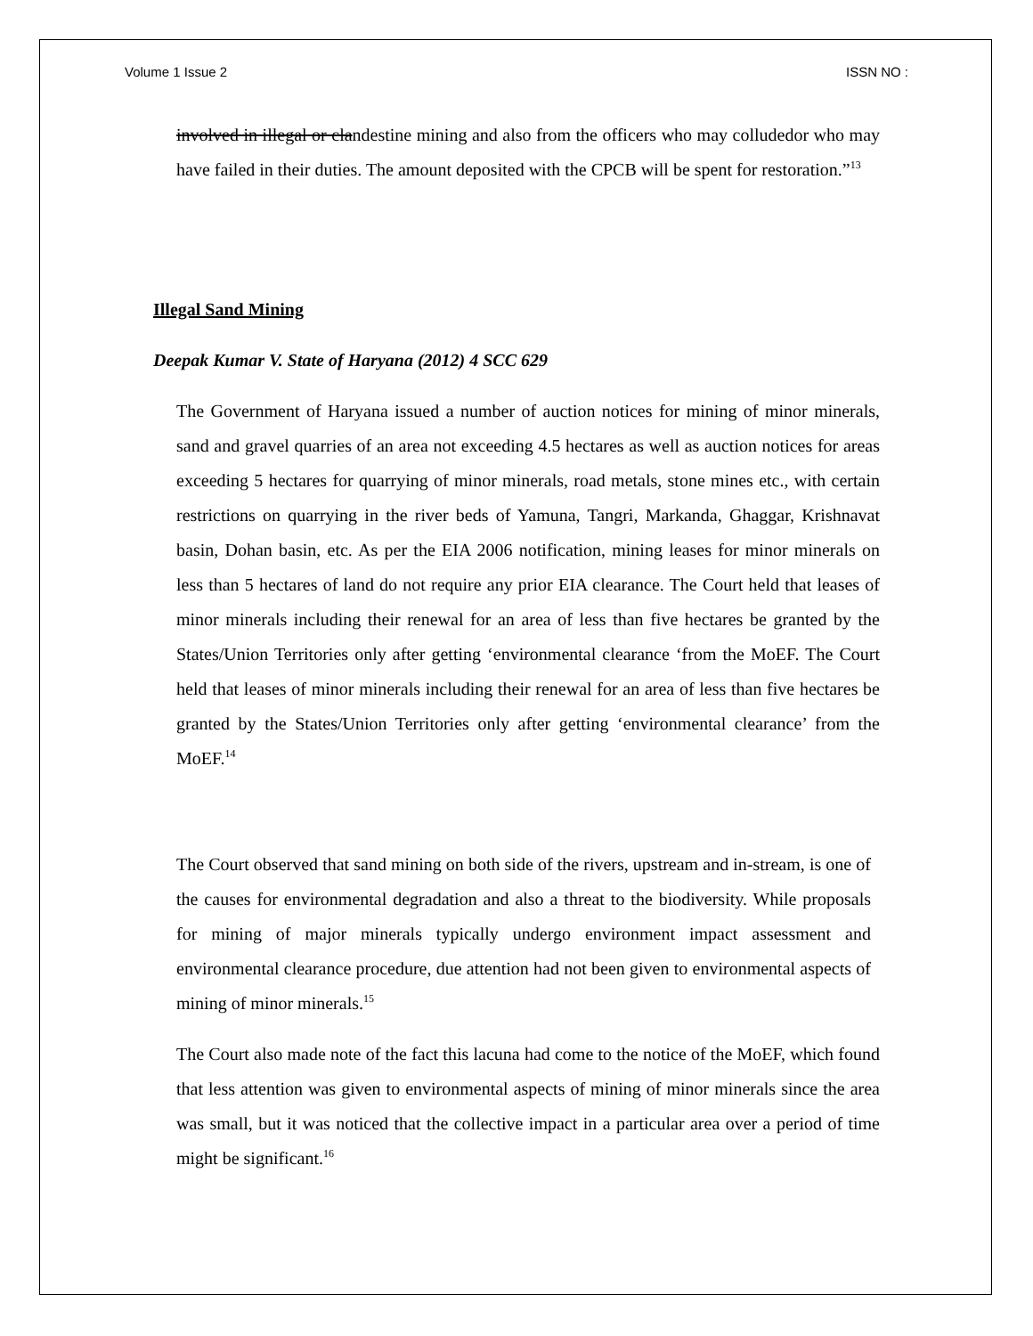Volume 1 Issue 2 ISSN NO :
involved in illegal or clandestine mining and also from the officers who may colludedor who may have failed in their duties. The amount deposited with the CPCB will be spent for restoration.”<sup>13</sup>
Illegal Sand Mining
Deepak Kumar V. State of Haryana (2012) 4 SCC 629
The Government of Haryana issued a number of auction notices for mining of minor minerals, sand and gravel quarries of an area not exceeding 4.5 hectares as well as auction notices for areas exceeding 5 hectares for quarrying of minor minerals, road metals, stone mines etc., with certain restrictions on quarrying in the river beds of Yamuna, Tangri, Markanda, Ghaggar, Krishnavat basin, Dohan basin, etc. As per the EIA 2006 notification, mining leases for minor minerals on less than 5 hectares of land do not require any prior EIA clearance. The Court held that leases of minor minerals including their renewal for an area of less than five hectares be granted by the States/Union Territories only after getting ‘environmental clearance ‘from the MoEF. The Court held that leases of minor minerals including their renewal for an area of less than five hectares be granted by the States/Union Territories only after getting ‘environmental clearance’ from the MoEF.<sup>14</sup>
The Court observed that sand mining on both side of the rivers, upstream and in-stream, is one of the causes for environmental degradation and also a threat to the biodiversity. While proposals for mining of major minerals typically undergo environment impact assessment and environmental clearance procedure, due attention had not been given to environmental aspects of mining of minor minerals.<sup>15</sup>
The Court also made note of the fact this lacuna had come to the notice of the MoEF, which found that less attention was given to environmental aspects of mining of minor minerals since the area was small, but it was noticed that the collective impact in a particular area over a period of time might be significant.<sup>16</sup>